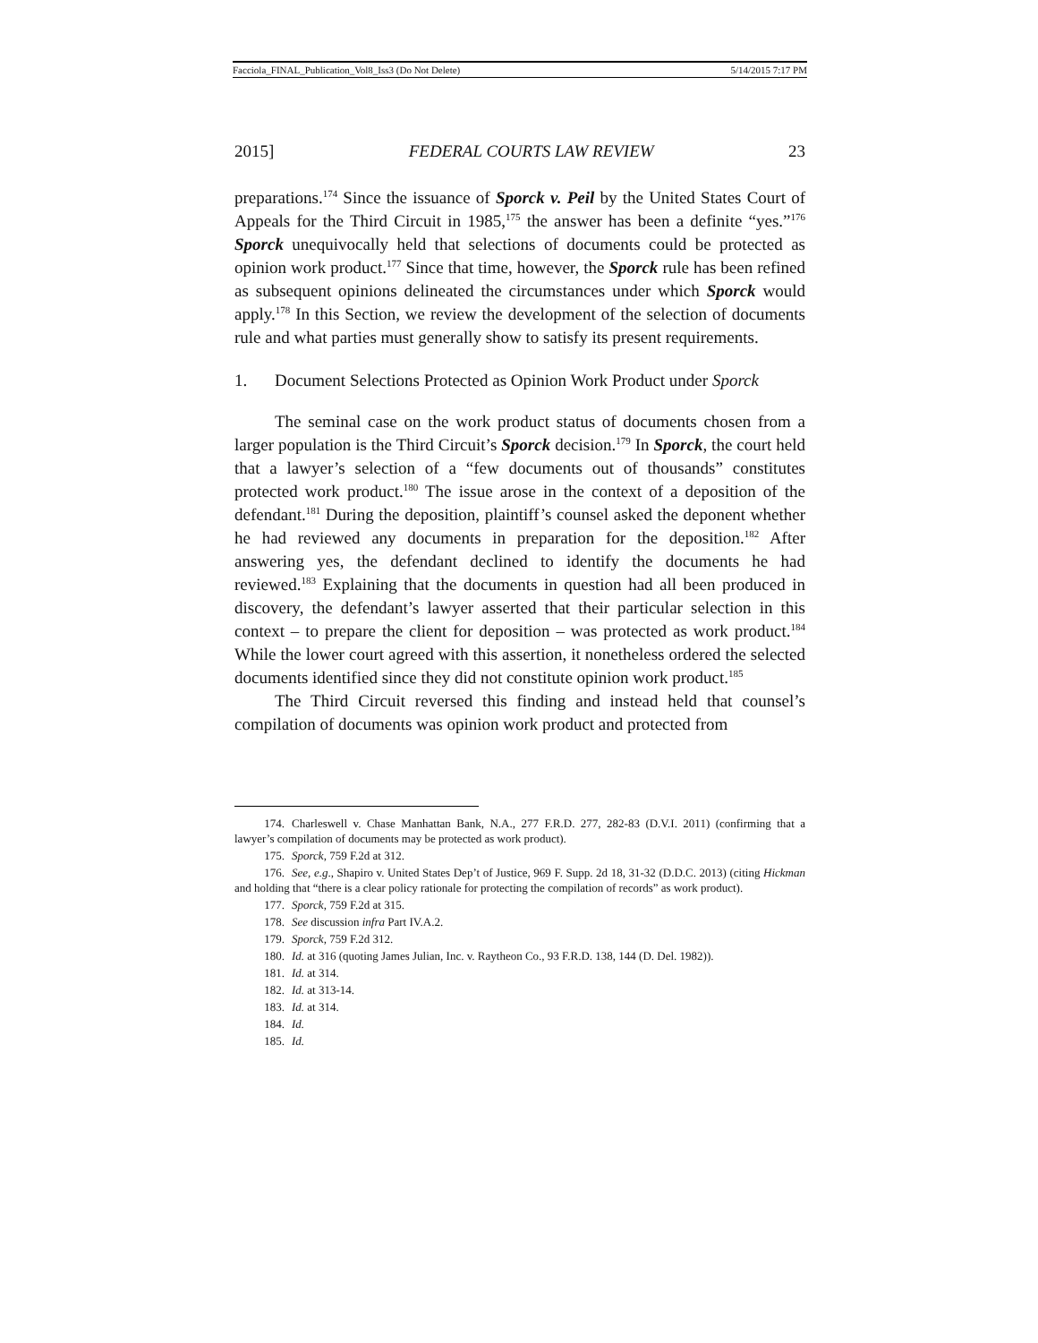Facciola_FINAL_Publication_Vol8_Iss3 (Do Not Delete) 5/14/2015 7:17 PM
2015] FEDERAL COURTS LAW REVIEW 23
preparations.<sup>174</sup> Since the issuance of Sporck v. Peil by the United States Court of Appeals for the Third Circuit in 1985,<sup>175</sup> the answer has been a definite “yes.”<sup>176</sup> Sporck unequivocally held that selections of documents could be protected as opinion work product.<sup>177</sup> Since that time, however, the Sporck rule has been refined as subsequent opinions delineated the circumstances under which Sporck would apply.<sup>178</sup> In this Section, we review the development of the selection of documents rule and what parties must generally show to satisfy its present requirements.
1. Document Selections Protected as Opinion Work Product under Sporck
The seminal case on the work product status of documents chosen from a larger population is the Third Circuit’s Sporck decision.<sup>179</sup> In Sporck, the court held that a lawyer’s selection of a “few documents out of thousands” constitutes protected work product.<sup>180</sup> The issue arose in the context of a deposition of the defendant.<sup>181</sup> During the deposition, plaintiff’s counsel asked the deponent whether he had reviewed any documents in preparation for the deposition.<sup>182</sup> After answering yes, the defendant declined to identify the documents he had reviewed.<sup>183</sup> Explaining that the documents in question had all been produced in discovery, the defendant’s lawyer asserted that their particular selection in this context – to prepare the client for deposition – was protected as work product.<sup>184</sup> While the lower court agreed with this assertion, it nonetheless ordered the selected documents identified since they did not constitute opinion work product.<sup>185</sup>
The Third Circuit reversed this finding and instead held that counsel’s compilation of documents was opinion work product and protected from
174. Charleswell v. Chase Manhattan Bank, N.A., 277 F.R.D. 277, 282-83 (D.V.I. 2011) (confirming that a lawyer’s compilation of documents may be protected as work product).
175. Sporck, 759 F.2d at 312.
176. See, e.g., Shapiro v. United States Dep’t of Justice, 969 F. Supp. 2d 18, 31-32 (D.D.C. 2013) (citing Hickman and holding that “there is a clear policy rationale for protecting the compilation of records” as work product).
177. Sporck, 759 F.2d at 315.
178. See discussion infra Part IV.A.2.
179. Sporck, 759 F.2d 312.
180. Id. at 316 (quoting James Julian, Inc. v. Raytheon Co., 93 F.R.D. 138, 144 (D. Del. 1982)).
181. Id. at 314.
182. Id. at 313-14.
183. Id. at 314.
184. Id.
185. Id.